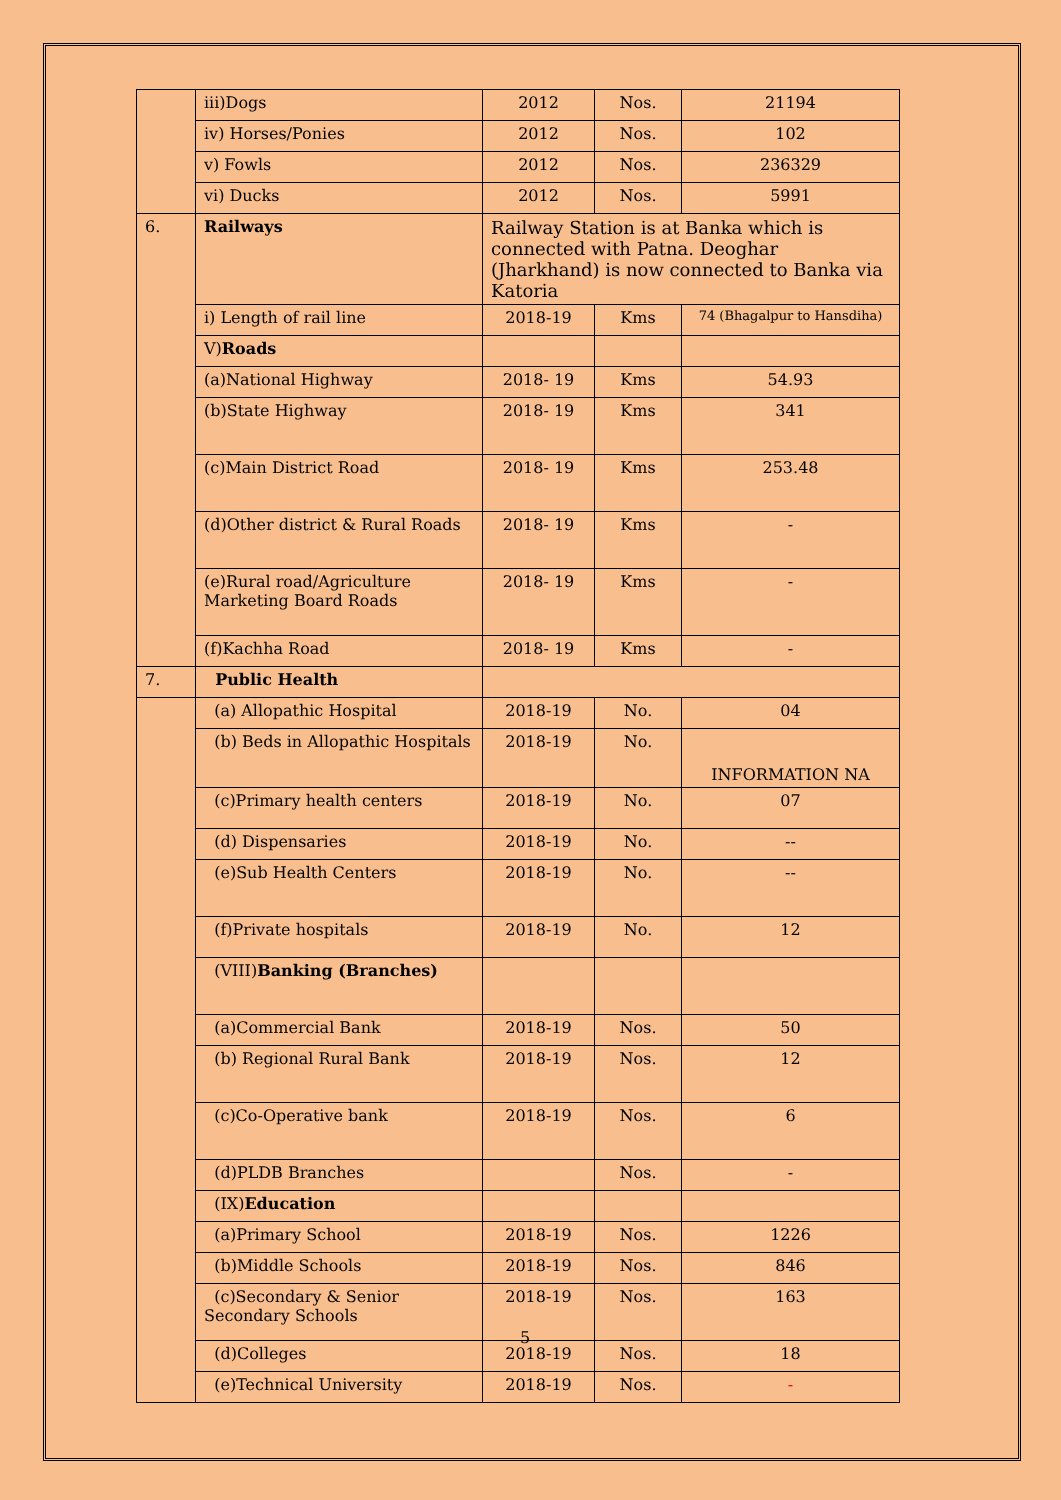| | iii)Dogs | 2012 | Nos. | 21194 |
| | iv) Horses/Ponies | 2012 | Nos. | 102 |
| | v) Fowls | 2012 | Nos. | 236329 |
| | vi) Ducks | 2012 | Nos. | 5991 |
| 6. | Railways | Railway Station is at Banka which is connected with Patna. Deoghar (Jharkhand) is now connected to Banka via Katoria | | |
| | i) Length of rail line | 2018-19 | Kms | 74 (Bhagalpur to Hansdiha) |
| | V) Roads | | | |
| | (a)National Highway | 2018- 19 | Kms | 54.93 |
| | (b)State Highway | 2018- 19 | Kms | 341 |
| | (c)Main District Road | 2018- 19 | Kms | 253.48 |
| | (d)Other district & Rural Roads | 2018- 19 | Kms | - |
| | (e)Rural road/Agriculture Marketing Board Roads | 2018- 19 | Kms | - |
| | (f)Kachha Road | 2018- 19 | Kms | - |
| 7. | Public Health | | | |
| | (a) Allopathic Hospital | 2018-19 | No. | 04 |
| | (b) Beds in Allopathic Hospitals | 2018-19 | No. | INFORMATION NA |
| | (c)Primary health centers | 2018-19 | No. | 07 |
| | (d) Dispensaries | 2018-19 | No. | -- |
| | (e)Sub Health Centers | 2018-19 | No. | -- |
| | (f)Private hospitals | 2018-19 | No. | 12 |
| | (VIII) Banking (Branches) | | | |
| | (a)Commercial Bank | 2018-19 | Nos. | 50 |
| | (b) Regional Rural Bank | 2018-19 | Nos. | 12 |
| | (c)Co-Operative bank | 2018-19 | Nos. | 6 |
| | (d)PLDB Branches | | Nos. | - |
| | (IX) Education | | | |
| | (a)Primary School | 2018-19 | Nos. | 1226 |
| | (b)Middle Schools | 2018-19 | Nos. | 846 |
| | (c)Secondary & Senior Secondary Schools | 2018-19 | Nos. | 163 |
| | (d)Colleges | 2018-19 | Nos. | 18 |
| | (e)Technical University | 2018-19 | Nos. | - |
5